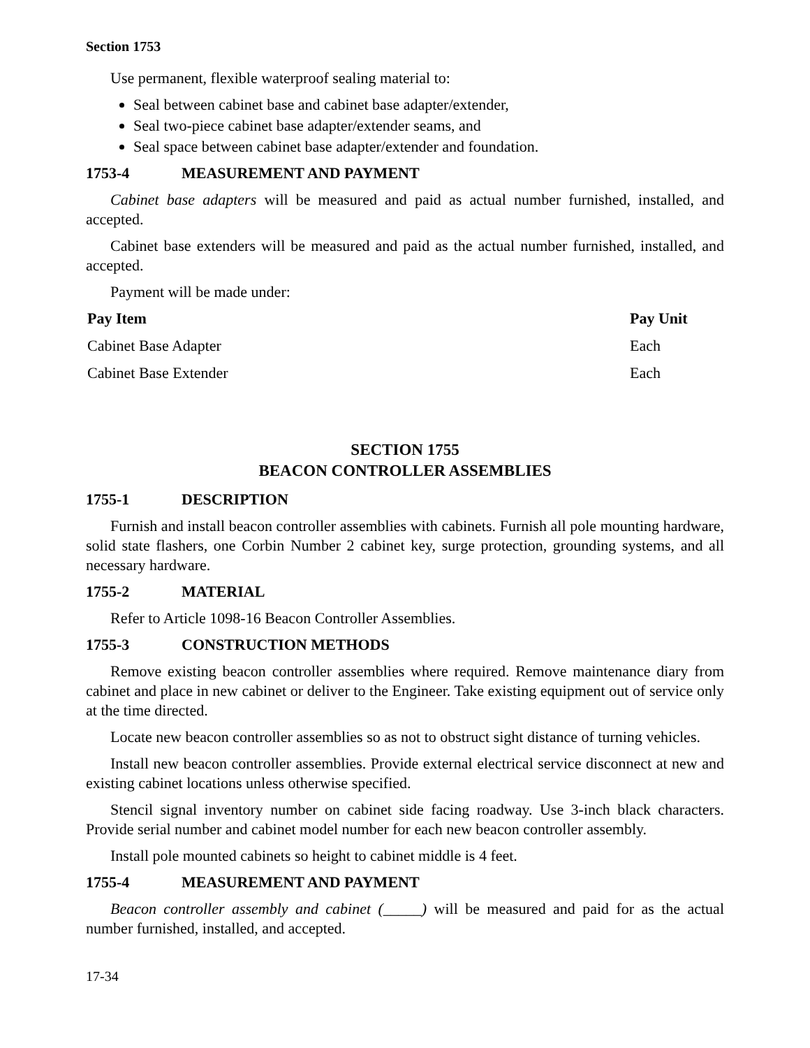Section 1753
Use permanent, flexible waterproof sealing material to:
Seal between cabinet base and cabinet base adapter/extender,
Seal two-piece cabinet base adapter/extender seams, and
Seal space between cabinet base adapter/extender and foundation.
1753-4 MEASUREMENT AND PAYMENT
Cabinet base adapters will be measured and paid as actual number furnished, installed, and accepted.
Cabinet base extenders will be measured and paid as the actual number furnished, installed, and accepted.
Payment will be made under:
| Pay Item | Pay Unit |
| --- | --- |
| Cabinet Base Adapter | Each |
| Cabinet Base Extender | Each |
SECTION 1755
BEACON CONTROLLER ASSEMBLIES
1755-1 DESCRIPTION
Furnish and install beacon controller assemblies with cabinets. Furnish all pole mounting hardware, solid state flashers, one Corbin Number 2 cabinet key, surge protection, grounding systems, and all necessary hardware.
1755-2 MATERIAL
Refer to Article 1098-16 Beacon Controller Assemblies.
1755-3 CONSTRUCTION METHODS
Remove existing beacon controller assemblies where required. Remove maintenance diary from cabinet and place in new cabinet or deliver to the Engineer. Take existing equipment out of service only at the time directed.
Locate new beacon controller assemblies so as not to obstruct sight distance of turning vehicles.
Install new beacon controller assemblies. Provide external electrical service disconnect at new and existing cabinet locations unless otherwise specified.
Stencil signal inventory number on cabinet side facing roadway. Use 3-inch black characters. Provide serial number and cabinet model number for each new beacon controller assembly.
Install pole mounted cabinets so height to cabinet middle is 4 feet.
1755-4 MEASUREMENT AND PAYMENT
Beacon controller assembly and cabinet (_____) will be measured and paid for as the actual number furnished, installed, and accepted.
17-34